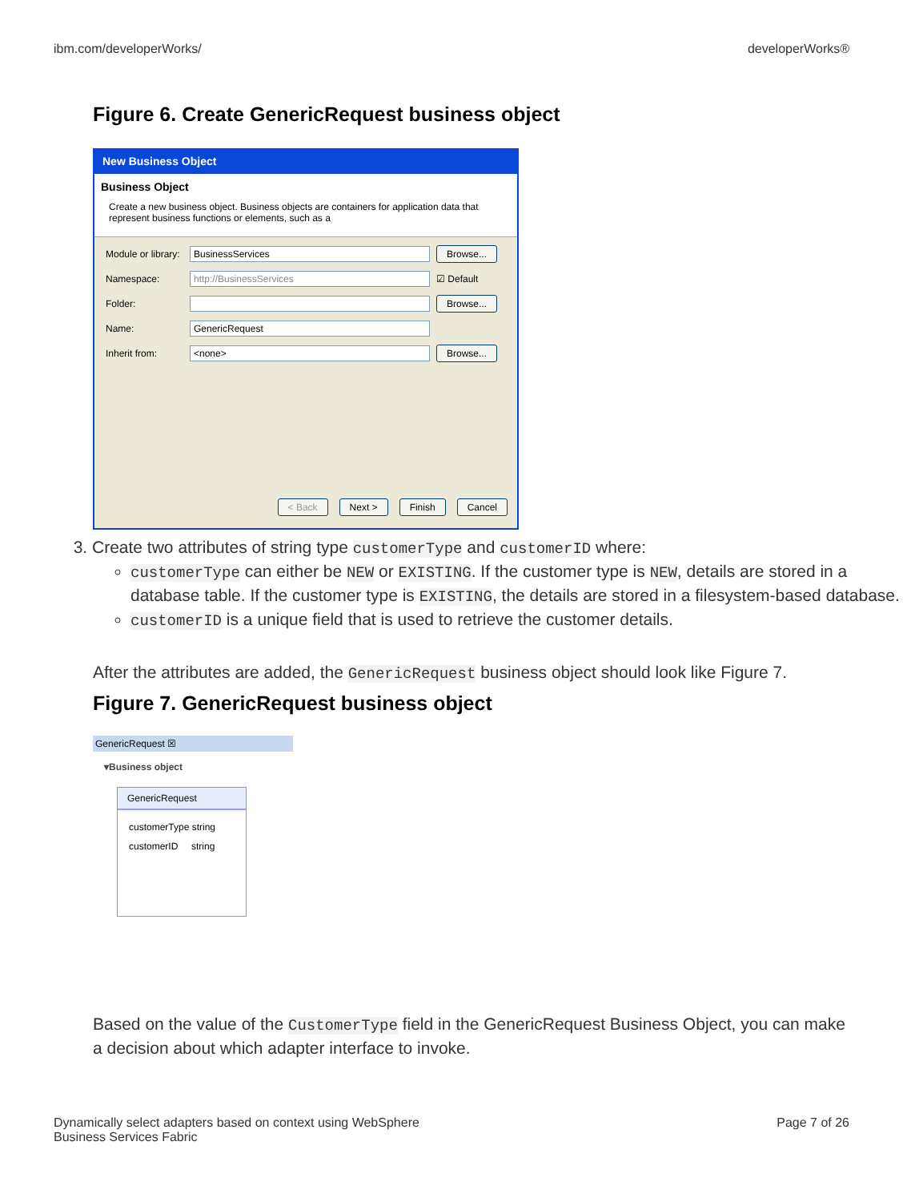ibm.com/developerWorks/ developerWorks®
Figure 6. Create GenericRequest business object
New Business Object
Business Object
Create a new business object. Business objects are containers for application data that represent business functions or elements, such as a
Module or library:
BusinessServices
Browse...
Namespace:
http://BusinessServices
☑ Default
Folder:
Browse...
Name:
GenericRequest
Inherit from:
<none>
Browse...
< Back Next > Finish Cancel
3. Create two attributes of string type customerType and customerID where:
customerType can either be NEW or EXISTING. If the customer type is NEW, details are stored in a database table. If the customer type is EXISTING, the details are stored in a filesystem-based database.
customerID is a unique field that is used to retrieve the customer details.
After the attributes are added, the GenericRequest business object should look like Figure 7.
Figure 7. GenericRequest business object
GenericRequest ☒
▾Business object
GenericRequest
customerType string
customerID string
Based on the value of the CustomerType field in the GenericRequest Business Object, you can make a decision about which adapter interface to invoke.
Dynamically select adapters based on context using WebSphere
Business Services Fabric Page 7 of 26